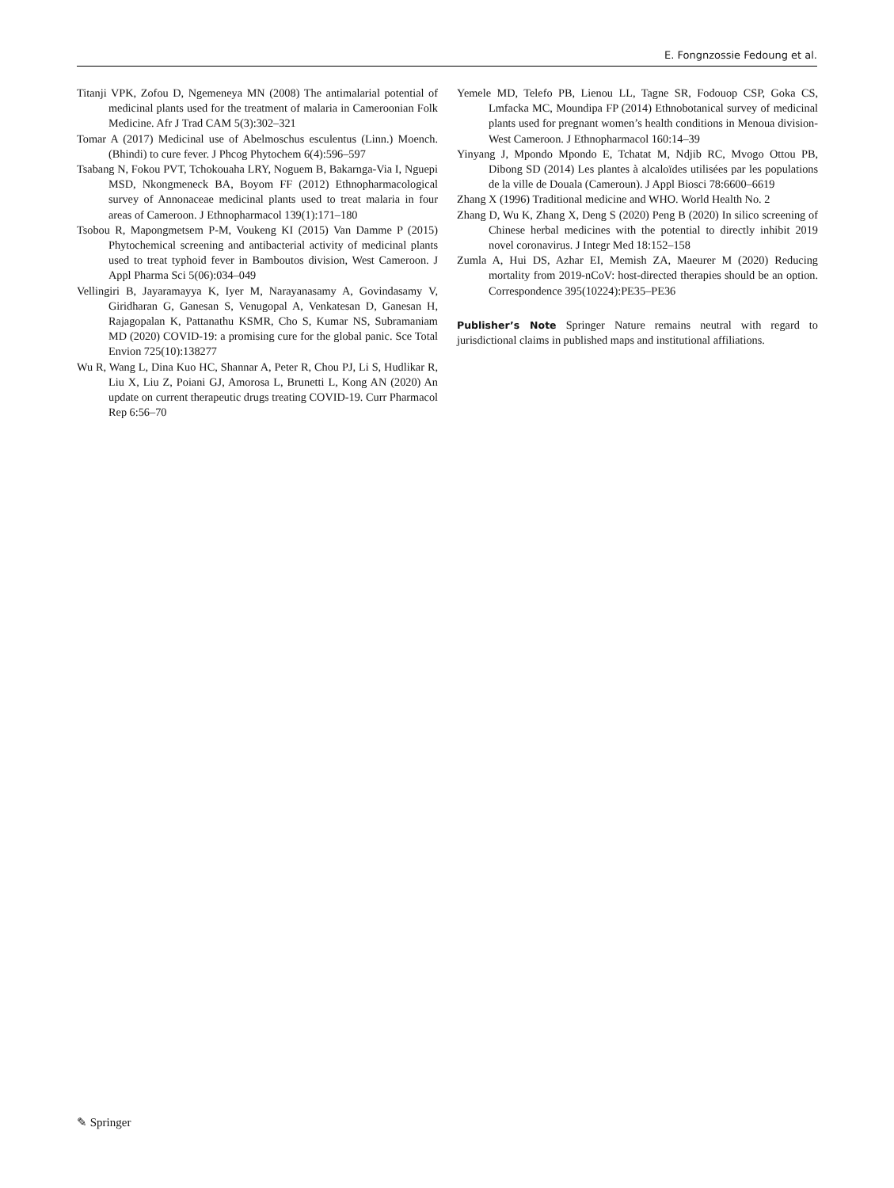E. Fongnzossie Fedoung et al.
Titanji VPK, Zofou D, Ngemeneya MN (2008) The antimalarial potential of medicinal plants used for the treatment of malaria in Cameroonian Folk Medicine. Afr J Trad CAM 5(3):302–321
Tomar A (2017) Medicinal use of Abelmoschus esculentus (Linn.) Moench. (Bhindi) to cure fever. J Phcog Phytochem 6(4):596–597
Tsabang N, Fokou PVT, Tchokouaha LRY, Noguem B, Bakarnga-Via I, Nguepi MSD, Nkongmeneck BA, Boyom FF (2012) Ethnopharmacological survey of Annonaceae medicinal plants used to treat malaria in four areas of Cameroon. J Ethnopharmacol 139(1):171–180
Tsobou R, Mapongmetsem P-M, Voukeng KI (2015) Van Damme P (2015) Phytochemical screening and antibacterial activity of medicinal plants used to treat typhoid fever in Bamboutos division, West Cameroon. J Appl Pharma Sci 5(06):034–049
Vellingiri B, Jayaramayya K, Iyer M, Narayanasamy A, Govindasamy V, Giridharan G, Ganesan S, Venugopal A, Venkatesan D, Ganesan H, Rajagopalan K, Pattanathu KSMR, Cho S, Kumar NS, Subramaniam MD (2020) COVID-19: a promising cure for the global panic. Sce Total Envion 725(10):138277
Wu R, Wang L, Dina Kuo HC, Shannar A, Peter R, Chou PJ, Li S, Hudlikar R, Liu X, Liu Z, Poiani GJ, Amorosa L, Brunetti L, Kong AN (2020) An update on current therapeutic drugs treating COVID-19. Curr Pharmacol Rep 6:56–70
Yemele MD, Telefo PB, Lienou LL, Tagne SR, Fodouop CSP, Goka CS, Lmfacka MC, Moundipa FP (2014) Ethnobotanical survey of medicinal plants used for pregnant women’s health conditions in Menoua division-West Cameroon. J Ethnopharmacol 160:14–39
Yinyang J, Mpondo Mpondo E, Tchatat M, Ndjib RC, Mvogo Ottou PB, Dibong SD (2014) Les plantes à alcaloïdes utilisées par les populations de la ville de Douala (Cameroun). J Appl Biosci 78:6600–6619
Zhang X (1996) Traditional medicine and WHO. World Health No. 2
Zhang D, Wu K, Zhang X, Deng S (2020) Peng B (2020) In silico screening of Chinese herbal medicines with the potential to directly inhibit 2019 novel coronavirus. J Integr Med 18:152–158
Zumla A, Hui DS, Azhar EI, Memish ZA, Maeurer M (2020) Reducing mortality from 2019-nCoV: host-directed therapies should be an option. Correspondence 395(10224):PE35–PE36
Publisher’s Note Springer Nature remains neutral with regard to jurisdictional claims in published maps and institutional affiliations.
✎ Springer